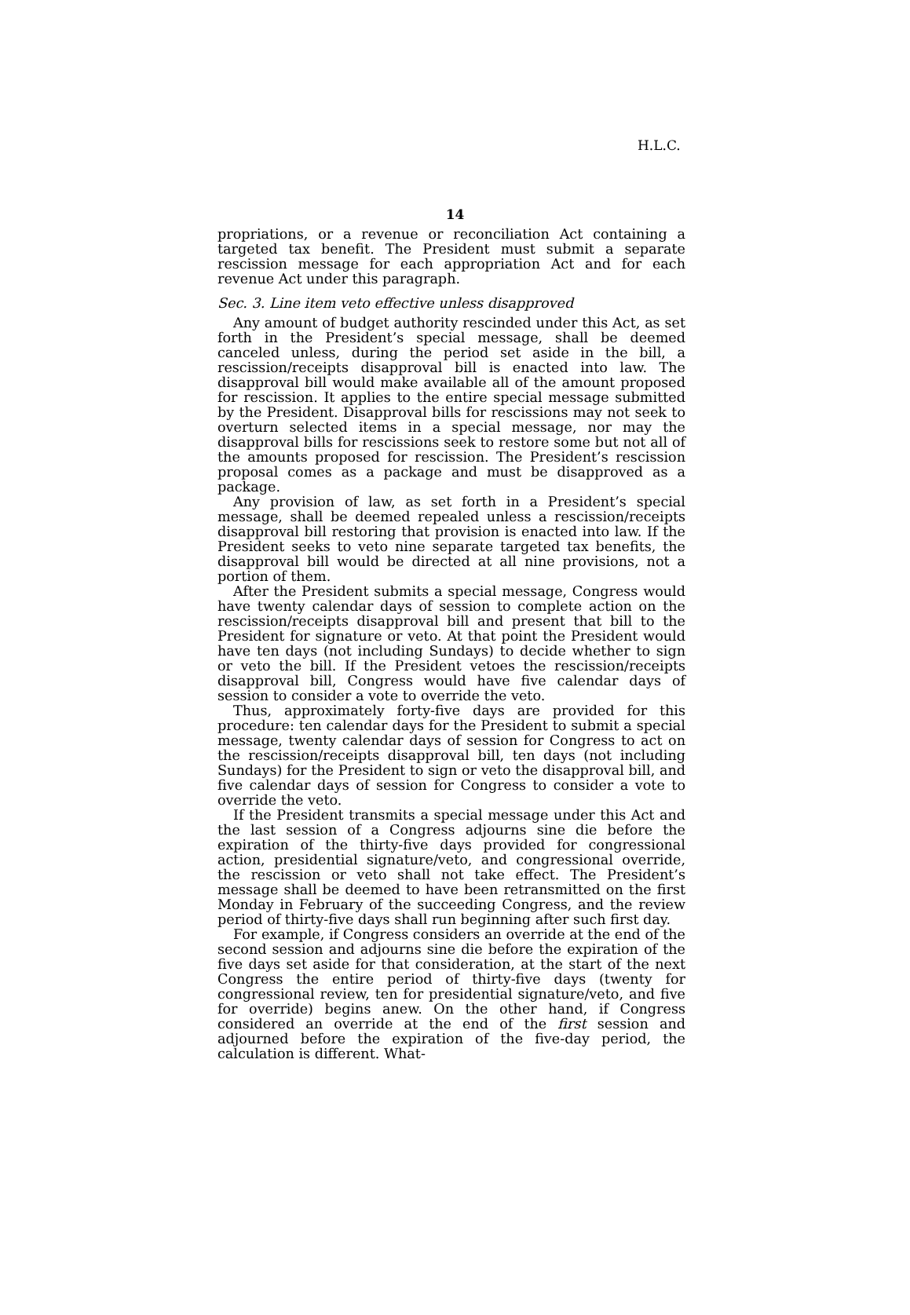H.L.C.
14
propriations, or a revenue or reconciliation Act containing a targeted tax benefit. The President must submit a separate rescission message for each appropriation Act and for each revenue Act under this paragraph.
Sec. 3. Line item veto effective unless disapproved
Any amount of budget authority rescinded under this Act, as set forth in the President’s special message, shall be deemed canceled unless, during the period set aside in the bill, a rescission/receipts disapproval bill is enacted into law. The disapproval bill would make available all of the amount proposed for rescission. It applies to the entire special message submitted by the President. Disapproval bills for rescissions may not seek to overturn selected items in a special message, nor may the disapproval bills for rescissions seek to restore some but not all of the amounts proposed for rescission. The President’s rescission proposal comes as a package and must be disapproved as a package.
Any provision of law, as set forth in a President’s special message, shall be deemed repealed unless a rescission/receipts disapproval bill restoring that provision is enacted into law. If the President seeks to veto nine separate targeted tax benefits, the disapproval bill would be directed at all nine provisions, not a portion of them.
After the President submits a special message, Congress would have twenty calendar days of session to complete action on the rescission/receipts disapproval bill and present that bill to the President for signature or veto. At that point the President would have ten days (not including Sundays) to decide whether to sign or veto the bill. If the President vetoes the rescission/receipts disapproval bill, Congress would have five calendar days of session to consider a vote to override the veto.
Thus, approximately forty-five days are provided for this procedure: ten calendar days for the President to submit a special message, twenty calendar days of session for Congress to act on the rescission/receipts disapproval bill, ten days (not including Sundays) for the President to sign or veto the disapproval bill, and five calendar days of session for Congress to consider a vote to override the veto.
If the President transmits a special message under this Act and the last session of a Congress adjourns sine die before the expiration of the thirty-five days provided for congressional action, presidential signature/veto, and congressional override, the rescission or veto shall not take effect. The President’s message shall be deemed to have been retransmitted on the first Monday in February of the succeeding Congress, and the review period of thirty-five days shall run beginning after such first day.
For example, if Congress considers an override at the end of the second session and adjourns sine die before the expiration of the five days set aside for that consideration, at the start of the next Congress the entire period of thirty-five days (twenty for congressional review, ten for presidential signature/veto, and five for override) begins anew. On the other hand, if Congress considered an override at the end of the first session and adjourned before the expiration of the five-day period, the calculation is different. What-